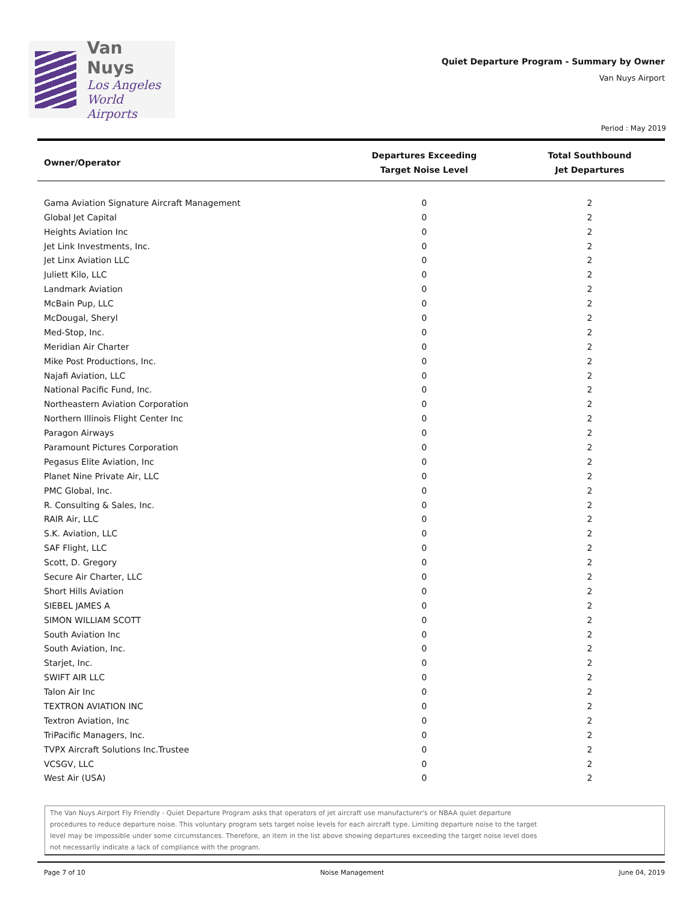Van Nuys
Los Angeles
World Airports
Quiet Departure Program - Summary by Owner
Van Nuys Airport
Period : May 2019
| Owner/Operator | Departures Exceeding Target Noise Level | Total Southbound Jet Departures |
| --- | --- | --- |
| Gama Aviation Signature Aircraft Management | 0 | 2 |
| Global Jet Capital | 0 | 2 |
| Heights Aviation Inc | 0 | 2 |
| Jet Link Investments, Inc. | 0 | 2 |
| Jet Linx Aviation LLC | 0 | 2 |
| Juliett Kilo, LLC | 0 | 2 |
| Landmark Aviation | 0 | 2 |
| McBain Pup, LLC | 0 | 2 |
| McDougal, Sheryl | 0 | 2 |
| Med-Stop, Inc. | 0 | 2 |
| Meridian Air Charter | 0 | 2 |
| Mike Post Productions, Inc. | 0 | 2 |
| Najafi Aviation, LLC | 0 | 2 |
| National Pacific Fund, Inc. | 0 | 2 |
| Northeastern Aviation Corporation | 0 | 2 |
| Northern Illinois Flight Center Inc | 0 | 2 |
| Paragon Airways | 0 | 2 |
| Paramount Pictures Corporation | 0 | 2 |
| Pegasus Elite Aviation, Inc | 0 | 2 |
| Planet Nine Private Air, LLC | 0 | 2 |
| PMC Global, Inc. | 0 | 2 |
| R. Consulting & Sales, Inc. | 0 | 2 |
| RAIR Air, LLC | 0 | 2 |
| S.K. Aviation, LLC | 0 | 2 |
| SAF Flight, LLC | 0 | 2 |
| Scott, D. Gregory | 0 | 2 |
| Secure Air Charter, LLC | 0 | 2 |
| Short Hills Aviation | 0 | 2 |
| SIEBEL JAMES A | 0 | 2 |
| SIMON WILLIAM SCOTT | 0 | 2 |
| South Aviation Inc | 0 | 2 |
| South Aviation, Inc. | 0 | 2 |
| Starjet, Inc. | 0 | 2 |
| SWIFT AIR LLC | 0 | 2 |
| Talon Air Inc | 0 | 2 |
| TEXTRON AVIATION INC | 0 | 2 |
| Textron Aviation, Inc | 0 | 2 |
| TriPacific Managers, Inc. | 0 | 2 |
| TVPX Aircraft Solutions Inc.Trustee | 0 | 2 |
| VCSGV, LLC | 0 | 2 |
| West Air (USA) | 0 | 2 |
The Van Nuys Airport Fly Friendly - Quiet Departure Program asks that operators of jet aircraft use manufacturer's or NBAA quiet departure
procedures to reduce departure noise. This voluntary program sets target noise levels for each aircraft type. Limiting departure noise to the target
level may be impossible under some circumstances. Therefore, an item in the list above showing departures exceeding the target noise level does
not necessarily indicate a lack of compliance with the program.
Page 7 of 10 Noise Management June 04, 2019